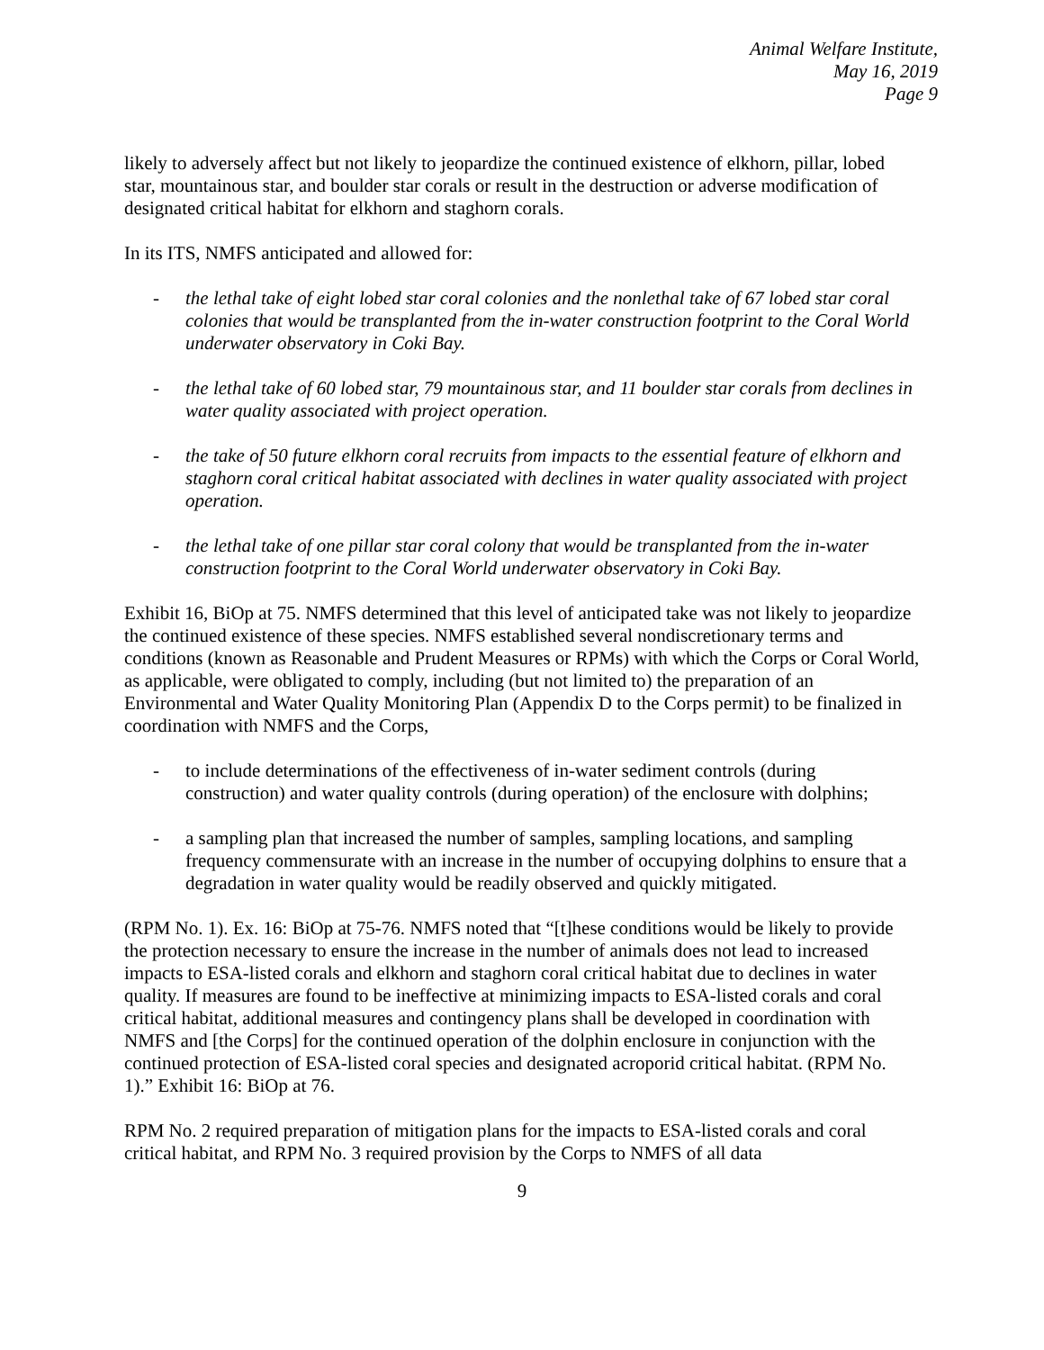Animal Welfare Institute,
May 16, 2019
Page 9
likely to adversely affect but not likely to jeopardize the continued existence of elkhorn, pillar, lobed star, mountainous star, and boulder star corals or result in the destruction or adverse modification of designated critical habitat for elkhorn and staghorn corals.
In its ITS, NMFS anticipated and allowed for:
- the lethal take of eight lobed star coral colonies and the nonlethal take of 67 lobed star coral colonies that would be transplanted from the in-water construction footprint to the Coral World underwater observatory in Coki Bay.
- the lethal take of 60 lobed star, 79 mountainous star, and 11 boulder star corals from declines in water quality associated with project operation.
- the take of 50 future elkhorn coral recruits from impacts to the essential feature of elkhorn and staghorn coral critical habitat associated with declines in water quality associated with project operation.
- the lethal take of one pillar star coral colony that would be transplanted from the in-water construction footprint to the Coral World underwater observatory in Coki Bay.
Exhibit 16, BiOp at 75. NMFS determined that this level of anticipated take was not likely to jeopardize the continued existence of these species. NMFS established several nondiscretionary terms and conditions (known as Reasonable and Prudent Measures or RPMs) with which the Corps or Coral World, as applicable, were obligated to comply, including (but not limited to) the preparation of an Environmental and Water Quality Monitoring Plan (Appendix D to the Corps permit) to be finalized in coordination with NMFS and the Corps,
- to include determinations of the effectiveness of in-water sediment controls (during construction) and water quality controls (during operation) of the enclosure with dolphins;
- a sampling plan that increased the number of samples, sampling locations, and sampling frequency commensurate with an increase in the number of occupying dolphins to ensure that a degradation in water quality would be readily observed and quickly mitigated.
(RPM No. 1). Ex. 16: BiOp at 75-76. NMFS noted that “[t]hese conditions would be likely to provide the protection necessary to ensure the increase in the number of animals does not lead to increased impacts to ESA-listed corals and elkhorn and staghorn coral critical habitat due to declines in water quality. If measures are found to be ineffective at minimizing impacts to ESA-listed corals and coral critical habitat, additional measures and contingency plans shall be developed in coordination with NMFS and [the Corps] for the continued operation of the dolphin enclosure in conjunction with the continued protection of ESA-listed coral species and designated acroporid critical habitat. (RPM No. 1).” Exhibit 16: BiOp at 76.
RPM No. 2 required preparation of mitigation plans for the impacts to ESA-listed corals and coral critical habitat, and RPM No. 3 required provision by the Corps to NMFS of all data
9